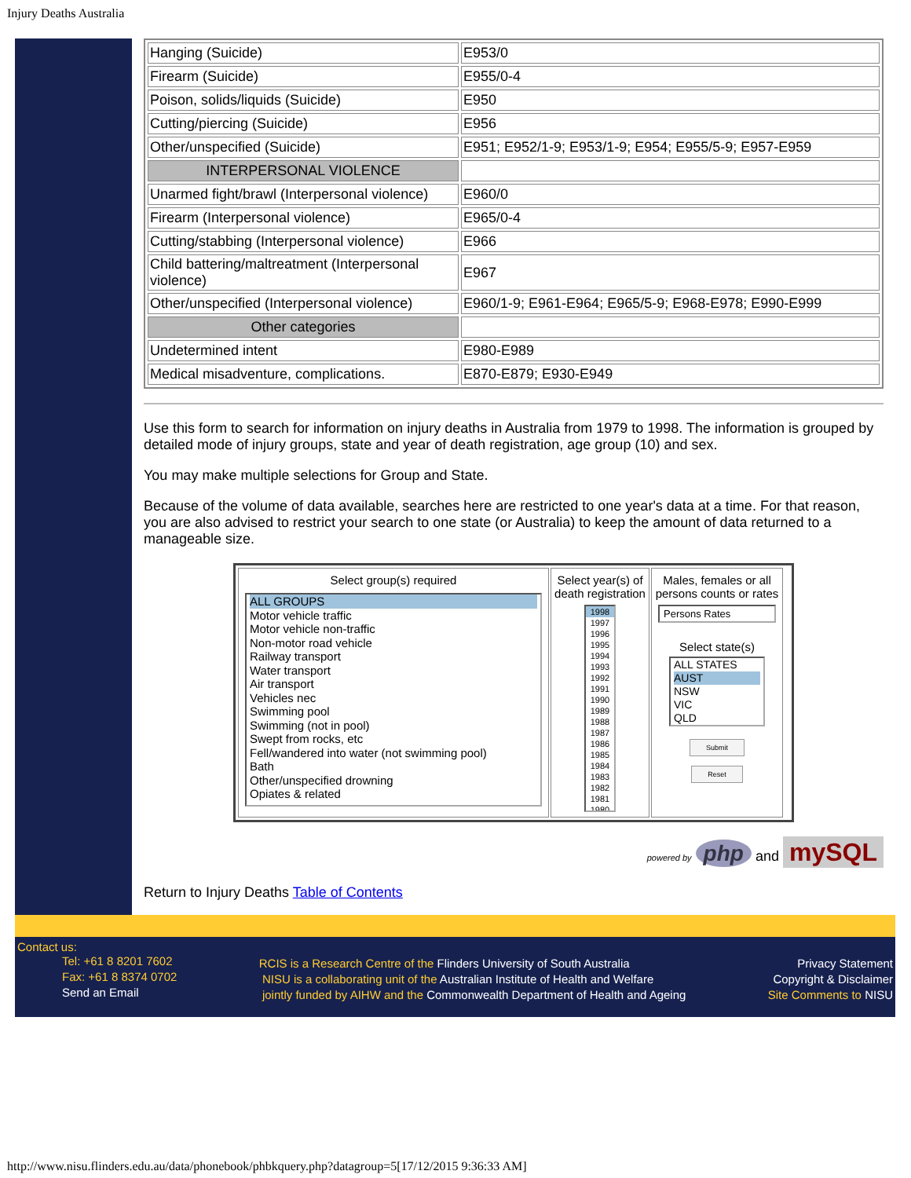Injury Deaths Australia
| Hanging (Suicide) | E953/0 |
| Firearm (Suicide) | E955/0-4 |
| Poison, solids/liquids (Suicide) | E950 |
| Cutting/piercing (Suicide) | E956 |
| Other/unspecified (Suicide) | E951; E952/1-9; E953/1-9; E954; E955/5-9; E957-E959 |
| INTERPERSONAL VIOLENCE | |
| Unarmed fight/brawl (Interpersonal violence) | E960/0 |
| Firearm (Interpersonal violence) | E965/0-4 |
| Cutting/stabbing (Interpersonal violence) | E966 |
| Child battering/maltreatment (Interpersonal violence) | E967 |
| Other/unspecified (Interpersonal violence) | E960/1-9; E961-E964; E965/5-9; E968-E978; E990-E999 |
| Other categories | |
| Undetermined intent | E980-E989 |
| Medical misadventure, complications. | E870-E879; E930-E949 |
Use this form to search for information on injury deaths in Australia from 1979 to 1998. The information is grouped by detailed mode of injury groups, state and year of death registration, age group (10) and sex.
You may make multiple selections for Group and State.
Because of the volume of data available, searches here are restricted to one year's data at a time. For that reason, you are also advised to restrict your search to one state (or Australia) to keep the amount of data returned to a manageable size.
Select group(s) required
ALL GROUPS
Motor vehicle traffic
Motor vehicle non-traffic
Non-motor road vehicle
Railway transport
Water transport
Air transport
Vehicles nec
Swimming pool
Swimming (not in pool)
Swept from rocks, etc
Fell/wandered into water (not swimming pool)
Bath
Other/unspecified drowning
Opiates & related
Select year(s) of death registration
1998
1997
1996
1995
1994
1993
1992
1991
1990
1989
1988
1987
1986
1985
1984
1983
1982
1981
1980
Males, females or all persons counts or rates
Persons Rates
Select state(s)
ALL STATES
AUST
NSW
VIC
QLD
Submit
Reset
powered by php and mySQL
Return to Injury Deaths Table of Contents
Contact us:
Tel: +61 8 8201 7602
Fax: +61 8 8374 0702
Send an Email
RCIS is a Research Centre of the Flinders University of South Australia
NISU is a collaborating unit of the Australian Institute of Health and Welfare
jointly funded by AIHW and the Commonwealth Department of Health and Ageing
Privacy Statement
Copyright & Disclaimer
Site Comments to NISU
http://www.nisu.flinders.edu.au/data/phonebook/phbkquery.php?datagroup=5[17/12/2015 9:36:33 AM]